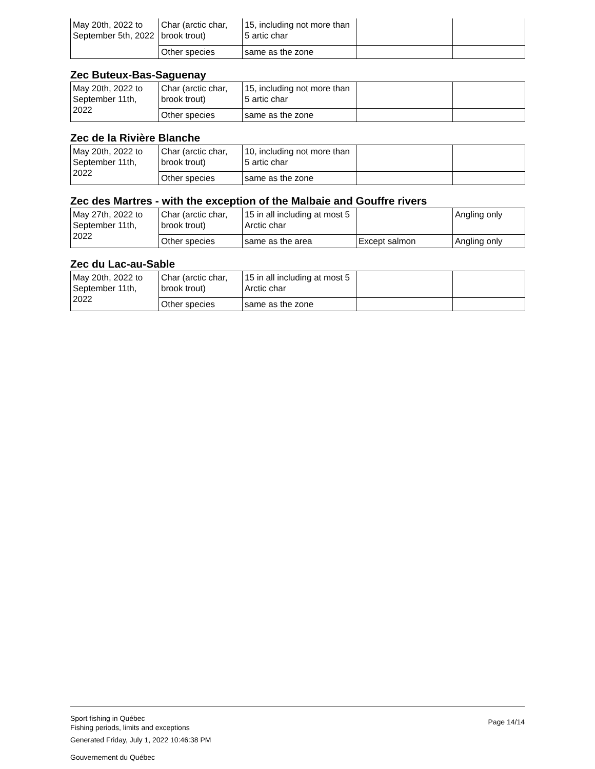| May 20th, 2022 to September 5th, 2022 | Char (arctic char, brook trout) | 15, including not more than 5 artic char | | |
| | Other species | same as the zone | | |
Zec Buteux-Bas-Saguenay
| May 20th, 2022 to September 11th, 2022 | Char (arctic char, brook trout) | 15, including not more than 5 artic char | | |
| | Other species | same as the zone | | |
Zec de la Rivière Blanche
| May 20th, 2022 to September 11th, 2022 | Char (arctic char, brook trout) | 10, including not more than 5 artic char | | |
| | Other species | same as the zone | | |
Zec des Martres - with the exception of the Malbaie and Gouffre rivers
| May 27th, 2022 to September 11th, 2022 | Char (arctic char, brook trout) | 15 in all including at most 5 Arctic char | | Angling only |
| | Other species | same as the area | Except salmon | Angling only |
Zec du Lac-au-Sable
| May 20th, 2022 to September 11th, 2022 | Char (arctic char, brook trout) | 15 in all including at most 5 Arctic char | | |
| | Other species | same as the zone | | |
Page 14/14
Sport fishing in Québec
Fishing periods, limits and exceptions
Generated Friday, July 1, 2022 10:46:38 PM
Gouvernement du Québec